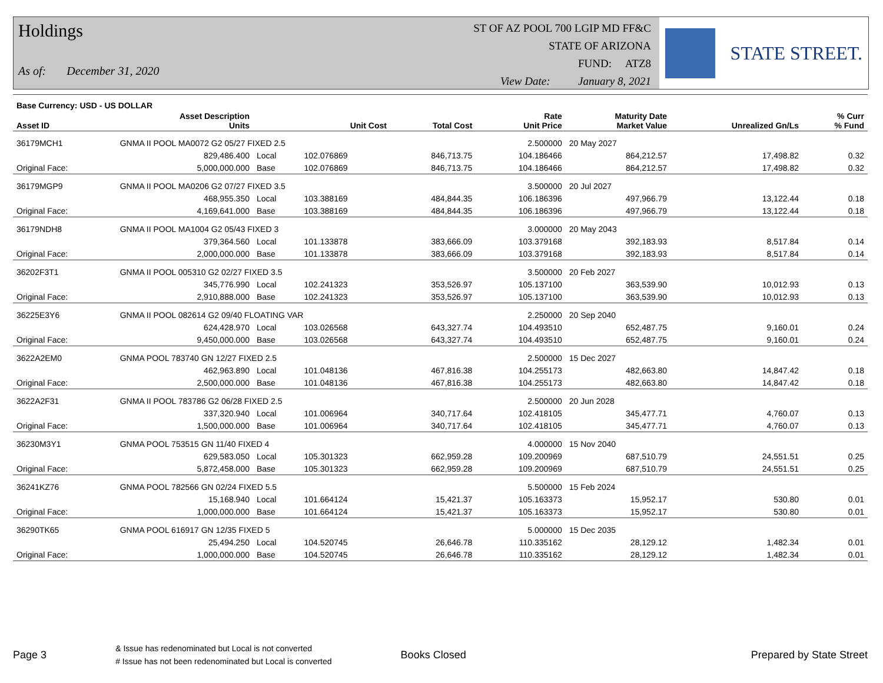Holdings
As of: December 31, 2020
ST OF AZ POOL 700 LGIP MD FF&C
STATE OF ARIZONA
FUND: ATZ8
View Date: January 8, 2021
STATE STREET.
| Base Currency: USD - US DOLLAR | | | | | | | | |
| --- | --- | --- | --- | --- | --- | --- | --- | --- |
| Asset ID | Asset Description Units | | Unit Cost | Total Cost | Rate Unit Price | Maturity Date Market Value | Unrealized Gn/Ls | % Curr % Fund |
| 36179MCH1 | GNMA II POOL MA0072 G2 05/27 FIXED 2.5 | | | | 2.500000 | 20 May 2027 | | |
| | 829,486.400 | Local | 102.076869 | 846,713.75 | 104.186466 | 864,212.57 | 17,498.82 | 0.32 |
| Original Face: | 5,000,000.000 | Base | 102.076869 | 846,713.75 | 104.186466 | 864,212.57 | 17,498.82 | 0.32 |
| 36179MGP9 | GNMA II POOL MA0206 G2 07/27 FIXED 3.5 | | | | 3.500000 | 20 Jul 2027 | | |
| | 468,955.350 | Local | 103.388169 | 484,844.35 | 106.186396 | 497,966.79 | 13,122.44 | 0.18 |
| Original Face: | 4,169,641.000 | Base | 103.388169 | 484,844.35 | 106.186396 | 497,966.79 | 13,122.44 | 0.18 |
| 36179NDH8 | GNMA II POOL MA1004 G2 05/43 FIXED 3 | | | | 3.000000 | 20 May 2043 | | |
| | 379,364.560 | Local | 101.133878 | 383,666.09 | 103.379168 | 392,183.93 | 8,517.84 | 0.14 |
| Original Face: | 2,000,000.000 | Base | 101.133878 | 383,666.09 | 103.379168 | 392,183.93 | 8,517.84 | 0.14 |
| 36202F3T1 | GNMA II POOL 005310 G2 02/27 FIXED 3.5 | | | | 3.500000 | 20 Feb 2027 | | |
| | 345,776.990 | Local | 102.241323 | 353,526.97 | 105.137100 | 363,539.90 | 10,012.93 | 0.13 |
| Original Face: | 2,910,888.000 | Base | 102.241323 | 353,526.97 | 105.137100 | 363,539.90 | 10,012.93 | 0.13 |
| 36225E3Y6 | GNMA II POOL 082614 G2 09/40 FLOATING VAR | | | | 2.250000 | 20 Sep 2040 | | |
| | 624,428.970 | Local | 103.026568 | 643,327.74 | 104.493510 | 652,487.75 | 9,160.01 | 0.24 |
| Original Face: | 9,450,000.000 | Base | 103.026568 | 643,327.74 | 104.493510 | 652,487.75 | 9,160.01 | 0.24 |
| 3622A2EM0 | GNMA POOL 783740 GN 12/27 FIXED 2.5 | | | | 2.500000 | 15 Dec 2027 | | |
| | 462,963.890 | Local | 101.048136 | 467,816.38 | 104.255173 | 482,663.80 | 14,847.42 | 0.18 |
| Original Face: | 2,500,000.000 | Base | 101.048136 | 467,816.38 | 104.255173 | 482,663.80 | 14,847.42 | 0.18 |
| 3622A2F31 | GNMA II POOL 783786 G2 06/28 FIXED 2.5 | | | | 2.500000 | 20 Jun 2028 | | |
| | 337,320.940 | Local | 101.006964 | 340,717.64 | 102.418105 | 345,477.71 | 4,760.07 | 0.13 |
| Original Face: | 1,500,000.000 | Base | 101.006964 | 340,717.64 | 102.418105 | 345,477.71 | 4,760.07 | 0.13 |
| 36230M3Y1 | GNMA POOL 753515 GN 11/40 FIXED 4 | | | | 4.000000 | 15 Nov 2040 | | |
| | 629,583.050 | Local | 105.301323 | 662,959.28 | 109.200969 | 687,510.79 | 24,551.51 | 0.25 |
| Original Face: | 5,872,458.000 | Base | 105.301323 | 662,959.28 | 109.200969 | 687,510.79 | 24,551.51 | 0.25 |
| 36241KZ76 | GNMA POOL 782566 GN 02/24 FIXED 5.5 | | | | 5.500000 | 15 Feb 2024 | | |
| | 15,168.940 | Local | 101.664124 | 15,421.37 | 105.163373 | 15,952.17 | 530.80 | 0.01 |
| Original Face: | 1,000,000.000 | Base | 101.664124 | 15,421.37 | 105.163373 | 15,952.17 | 530.80 | 0.01 |
| 36290TK65 | GNMA POOL 616917 GN 12/35 FIXED 5 | | | | 5.000000 | 15 Dec 2035 | | |
| | 25,494.250 | Local | 104.520745 | 26,646.78 | 110.335162 | 28,129.12 | 1,482.34 | 0.01 |
| Original Face: | 1,000,000.000 | Base | 104.520745 | 26,646.78 | 110.335162 | 28,129.12 | 1,482.34 | 0.01 |
Page 3
& Issue has redenominated but Local is not converted
# Issue has not been redenominated but Local is converted
Books Closed Prepared by State Street